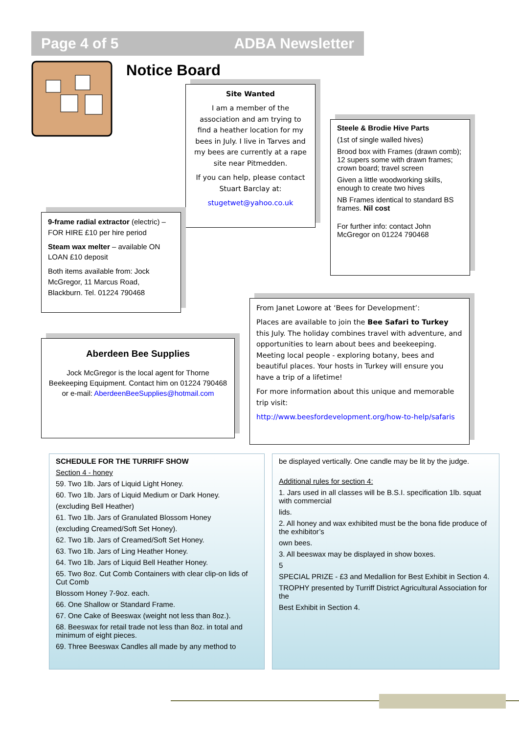Page 4 of 5 ADBA Newsletter
Notice Board
Site Wanted
I am a member of the association and am trying to find a heather location for my bees in July. I live in Tarves and my bees are currently at a rape site near Pitmedden.
If you can help, please contact Stuart Barclay at:
stugetwet@yahoo.co.uk
Steele & Brodie Hive Parts
(1st of single walled hives)
Brood box with Frames (drawn comb); 12 supers some with drawn frames; crown board; travel screen
Given a little woodworking skills, enough to create two hives
NB Frames identical to standard BS frames. Nil cost
For further info: contact John McGregor on 01224 790468
9-frame radial extractor (electric) – FOR HIRE £10 per hire period
Steam wax melter – available ON LOAN £10 deposit
Both items available from: Jock McGregor, 11 Marcus Road, Blackburn. Tel. 01224 790468
From Janet Lowore at ‘Bees for Development’:
Places are available to join the Bee Safari to Turkey this July. The holiday combines travel with adventure, and opportunities to learn about bees and beekeeping. Meeting local people - exploring botany, bees and beautiful places. Your hosts in Turkey will ensure you have a trip of a lifetime!
For more information about this unique and memorable trip visit:
http://www.beesfordevelopment.org/how-to-help/safaris
Aberdeen Bee Supplies
Jock McGregor is the local agent for Thorne Beekeeping Equipment. Contact him on 01224 790468 or e-mail: AberdeenBeeSupplies@hotmail.com
SCHEDULE FOR THE TURRIFF SHOW
Section 4 - honey
59. Two 1lb. Jars of Liquid Light Honey.
60. Two 1lb. Jars of Liquid Medium or Dark Honey.
(excluding Bell Heather)
61. Two 1lb. Jars of Granulated Blossom Honey
(excluding Creamed/Soft Set Honey).
62. Two 1lb. Jars of Creamed/Soft Set Honey.
63. Two 1lb. Jars of Ling Heather Honey.
64. Two 1lb. Jars of Liquid Bell Heather Honey.
65. Two 8oz. Cut Comb Containers with clear clip-on lids of Cut Comb
Blossom Honey 7-9oz. each.
66. One Shallow or Standard Frame.
67. One Cake of Beeswax (weight not less than 8oz.).
68. Beeswax for retail trade not less than 8oz. in total and minimum of eight pieces.
69. Three Beeswax Candles all made by any method to
be displayed vertically. One candle may be lit by the judge.
Additional rules for section 4:
1. Jars used in all classes will be B.S.I. specification 1lb. squat with commercial
lids.
2. All honey and wax exhibited must be the bona fide produce of the exhibitor’s
own bees.
3. All beeswax may be displayed in show boxes.
5
SPECIAL PRIZE - £3 and Medallion for Best Exhibit in Section 4.
TROPHY presented by Turriff District Agricultural Association for the
Best Exhibit in Section 4.